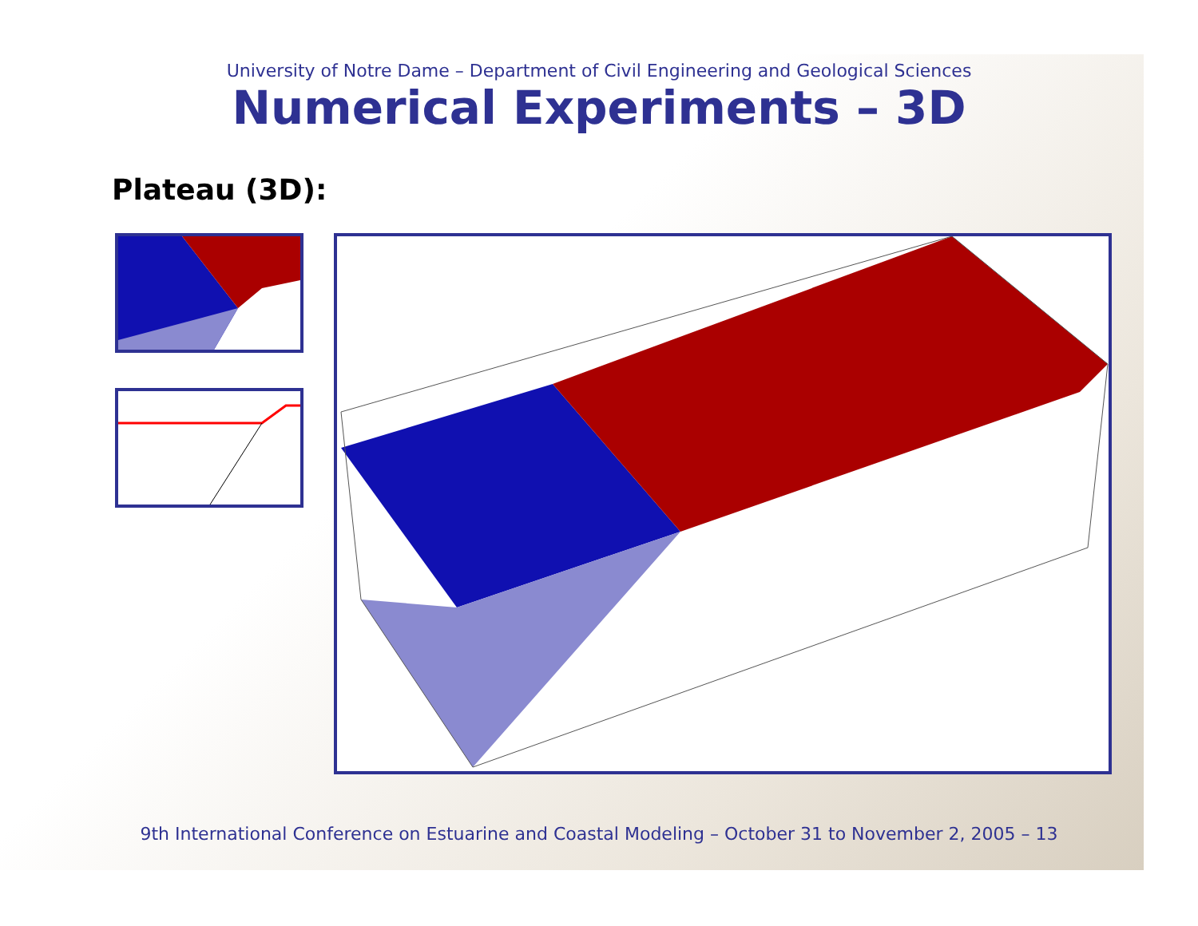University of Notre Dame – Department of Civil Engineering and Geological Sciences
Numerical Experiments – 3D
Plateau (3D):
9th International Conference on Estuarine and Coastal Modeling – October 31 to November 2, 2005 – 13